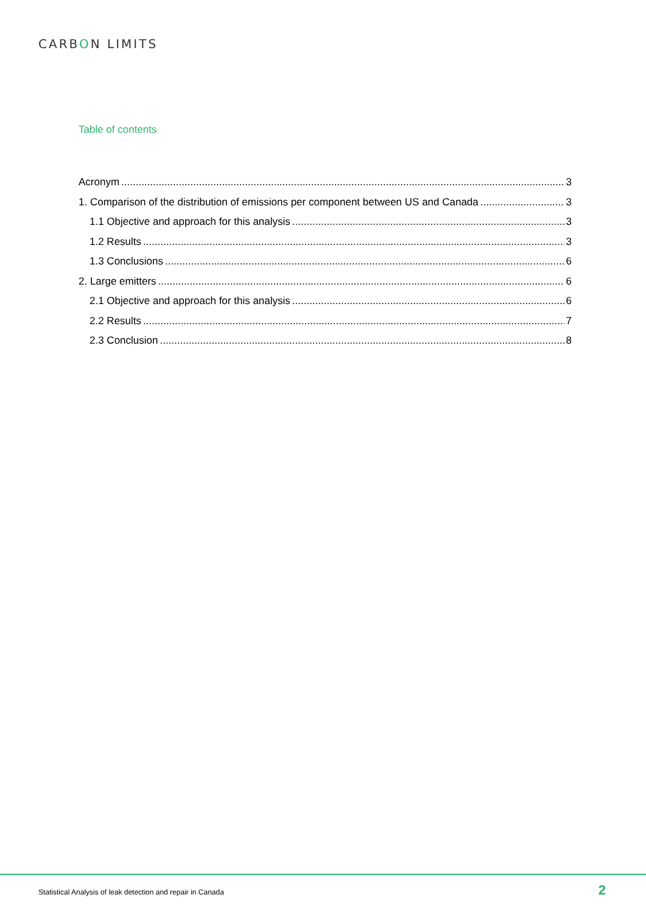CARBON LIMITS
Table of contents
Acronym 3
1. Comparison of the distribution of emissions per component between US and Canada 3
1.1 Objective and approach for this analysis 3
1.2 Results 3
1.3 Conclusions 6
2. Large emitters 6
2.1 Objective and approach for this analysis 6
2.2 Results 7
2.3 Conclusion 8
Statistical Analysis of leak detection and repair in Canada
2